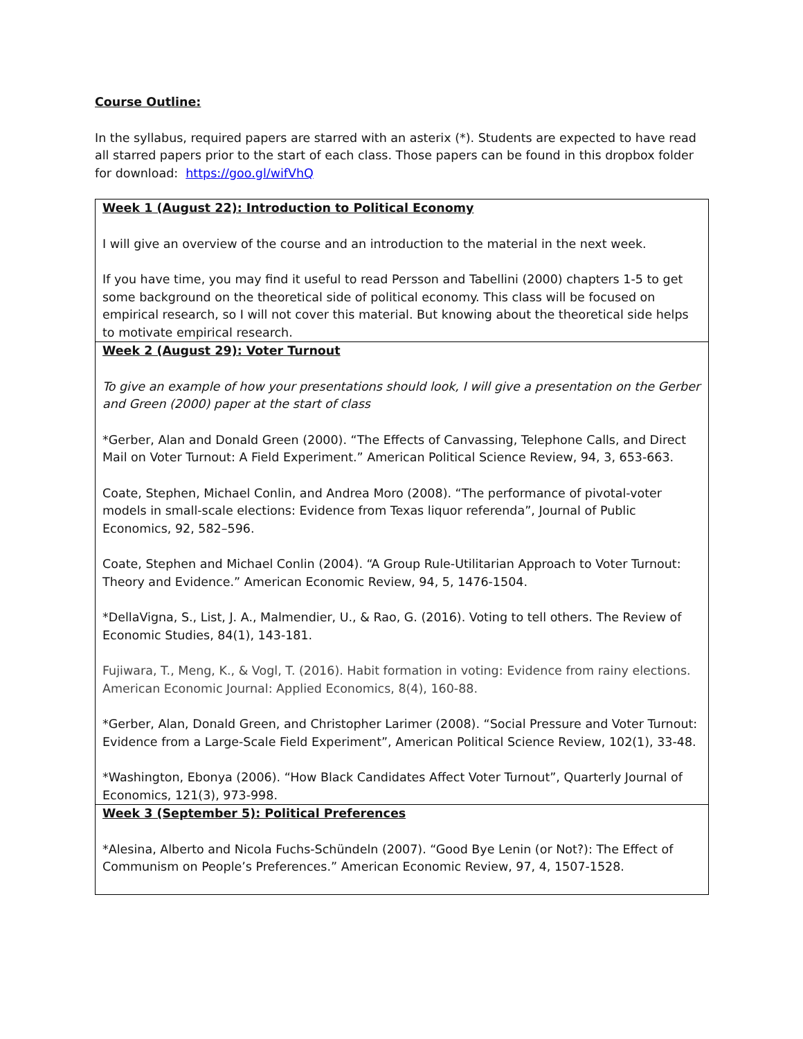Course Outline:
In the syllabus, required papers are starred with an asterix (*). Students are expected to have read all starred papers prior to the start of each class. Those papers can be found in this dropbox folder for download: https://goo.gl/wifVhQ
| Week 1 (August 22): Introduction to Political Economy I will give an overview of the course and an introduction to the material in the next week. If you have time, you may find it useful to read Persson and Tabellini (2000) chapters 1-5 to get some background on the theoretical side of political economy. This class will be focused on empirical research, so I will not cover this material. But knowing about the theoretical side helps to motivate empirical research. |
| Week 2 (August 29): Voter Turnout To give an example of how your presentations should look, I will give a presentation on the Gerber and Green (2000) paper at the start of class *Gerber, Alan and Donald Green (2000). “The Effects of Canvassing, Telephone Calls, and Direct Mail on Voter Turnout: A Field Experiment.” American Political Science Review, 94, 3, 653-663. Coate, Stephen, Michael Conlin, and Andrea Moro (2008). “The performance of pivotal-voter models in small-scale elections: Evidence from Texas liquor referenda”, Journal of Public Economics, 92, 582–596. Coate, Stephen and Michael Conlin (2004). “A Group Rule-Utilitarian Approach to Voter Turnout: Theory and Evidence.” American Economic Review, 94, 5, 1476-1504. *DellaVigna, S., List, J. A., Malmendier, U., & Rao, G. (2016). Voting to tell others. The Review of Economic Studies, 84(1), 143-181. Fujiwara, T., Meng, K., & Vogl, T. (2016). Habit formation in voting: Evidence from rainy elections. American Economic Journal: Applied Economics, 8(4), 160-88. *Gerber, Alan, Donald Green, and Christopher Larimer (2008). “Social Pressure and Voter Turnout: Evidence from a Large-Scale Field Experiment”, American Political Science Review, 102(1), 33-48. *Washington, Ebonya (2006). “How Black Candidates Affect Voter Turnout”, Quarterly Journal of Economics, 121(3), 973-998. |
| Week 3 (September 5): Political Preferences *Alesina, Alberto and Nicola Fuchs-Schündeln (2007). “Good Bye Lenin (or Not?): The Effect of Communism on People’s Preferences.” American Economic Review, 97, 4, 1507-1528. |